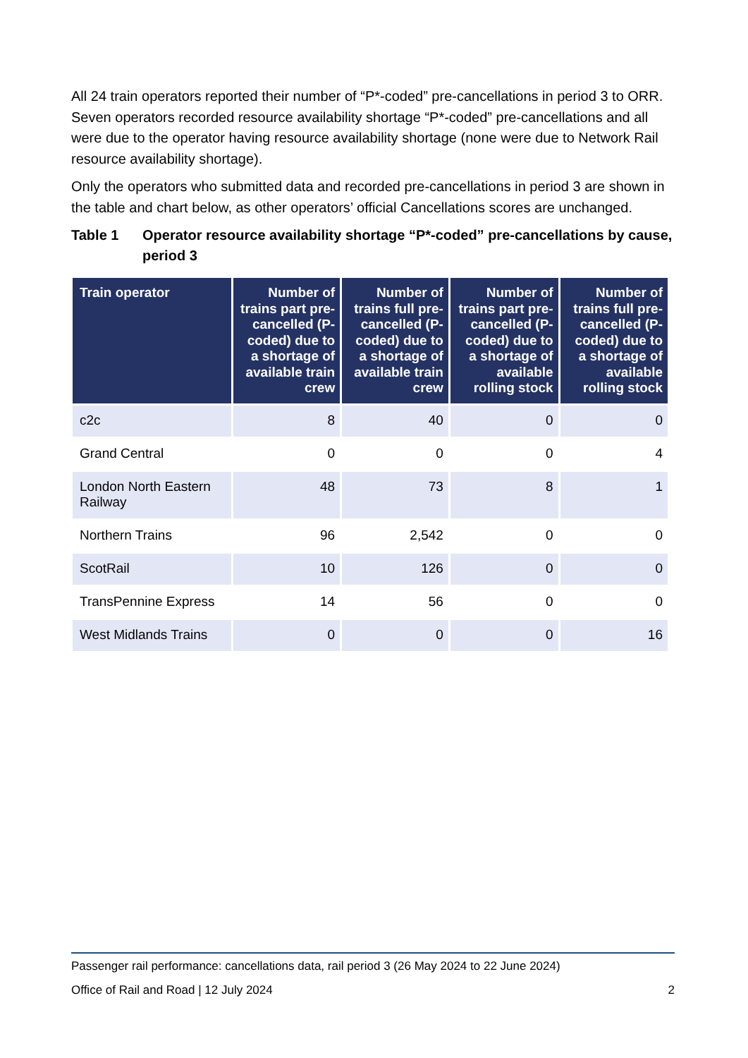All 24 train operators reported their number of “P*-coded” pre-cancellations in period 3 to ORR. Seven operators recorded resource availability shortage “P*-coded” pre-cancellations and all were due to the operator having resource availability shortage (none were due to Network Rail resource availability shortage).
Only the operators who submitted data and recorded pre-cancellations in period 3 are shown in the table and chart below, as other operators’ official Cancellations scores are unchanged.
Table 1 Operator resource availability shortage “P*-coded” pre-cancellations by cause, period 3
| Train operator | Number of trains part pre-cancelled (P-coded) due to a shortage of available train crew | Number of trains full pre-cancelled (P-coded) due to a shortage of available train crew | Number of trains part pre-cancelled (P-coded) due to a shortage of available rolling stock | Number of trains full pre-cancelled (P-coded) due to a shortage of available rolling stock |
| --- | --- | --- | --- | --- |
| c2c | 8 | 40 | 0 | 0 |
| Grand Central | 0 | 0 | 0 | 4 |
| London North Eastern Railway | 48 | 73 | 8 | 1 |
| Northern Trains | 96 | 2,542 | 0 | 0 |
| ScotRail | 10 | 126 | 0 | 0 |
| TransPennine Express | 14 | 56 | 0 | 0 |
| West Midlands Trains | 0 | 0 | 0 | 16 |
Passenger rail performance: cancellations data, rail period 3 (26 May 2024 to 22 June 2024)
Office of Rail and Road | 12 July 2024 2